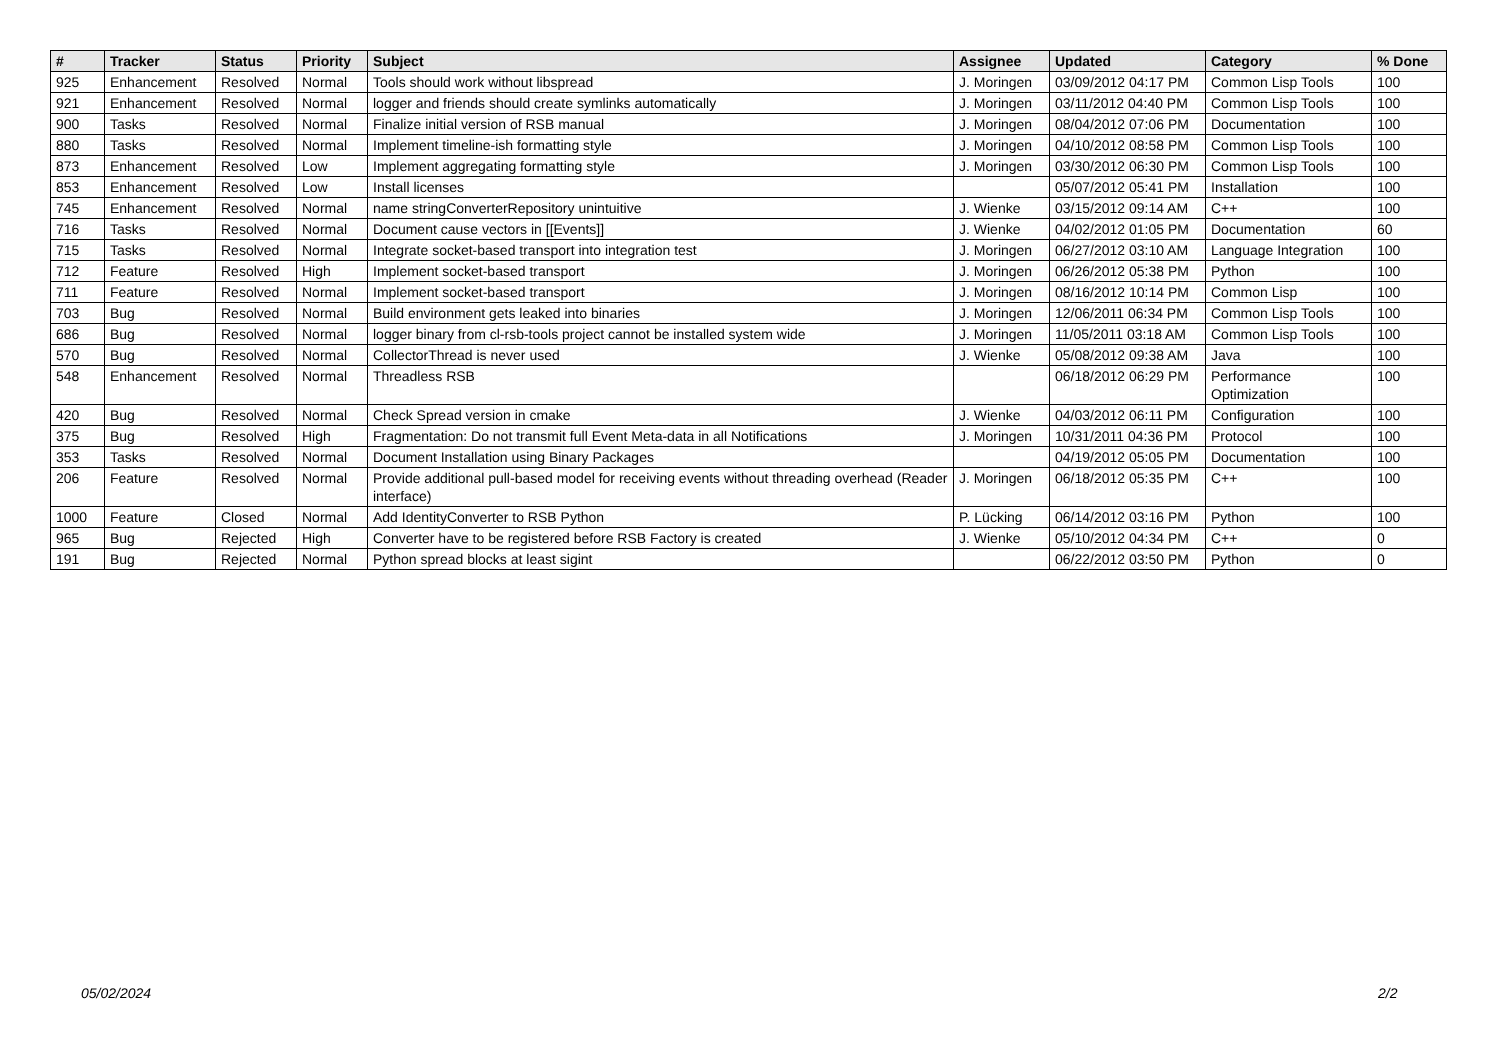| # | Tracker | Status | Priority | Subject | Assignee | Updated | Category | % Done |
| --- | --- | --- | --- | --- | --- | --- | --- | --- |
| 925 | Enhancement | Resolved | Normal | Tools should work without libspread | J. Moringen | 03/09/2012 04:17 PM | Common Lisp Tools | 100 |
| 921 | Enhancement | Resolved | Normal | logger and friends should create symlinks automatically | J. Moringen | 03/11/2012 04:40 PM | Common Lisp Tools | 100 |
| 900 | Tasks | Resolved | Normal | Finalize initial version of RSB manual | J. Moringen | 08/04/2012 07:06 PM | Documentation | 100 |
| 880 | Tasks | Resolved | Normal | Implement timeline-ish formatting style | J. Moringen | 04/10/2012 08:58 PM | Common Lisp Tools | 100 |
| 873 | Enhancement | Resolved | Low | Implement aggregating formatting style | J. Moringen | 03/30/2012 06:30 PM | Common Lisp Tools | 100 |
| 853 | Enhancement | Resolved | Low | Install licenses | | 05/07/2012 05:41 PM | Installation | 100 |
| 745 | Enhancement | Resolved | Normal | name stringConverterRepository unintuitive | J. Wienke | 03/15/2012 09:14 AM | C++ | 100 |
| 716 | Tasks | Resolved | Normal | Document cause vectors in [[Events]] | J. Wienke | 04/02/2012 01:05 PM | Documentation | 60 |
| 715 | Tasks | Resolved | Normal | Integrate socket-based transport into integration test | J. Moringen | 06/27/2012 03:10 AM | Language Integration | 100 |
| 712 | Feature | Resolved | High | Implement socket-based transport | J. Moringen | 06/26/2012 05:38 PM | Python | 100 |
| 711 | Feature | Resolved | Normal | Implement socket-based transport | J. Moringen | 08/16/2012 10:14 PM | Common Lisp | 100 |
| 703 | Bug | Resolved | Normal | Build environment gets leaked into binaries | J. Moringen | 12/06/2011 06:34 PM | Common Lisp Tools | 100 |
| 686 | Bug | Resolved | Normal | logger binary from cl-rsb-tools project cannot be installed system wide | J. Moringen | 11/05/2011 03:18 AM | Common Lisp Tools | 100 |
| 570 | Bug | Resolved | Normal | CollectorThread is never used | J. Wienke | 05/08/2012 09:38 AM | Java | 100 |
| 548 | Enhancement | Resolved | Normal | Threadless RSB | | 06/18/2012 06:29 PM | Performance Optimization | 100 |
| 420 | Bug | Resolved | Normal | Check Spread version in cmake | J. Wienke | 04/03/2012 06:11 PM | Configuration | 100 |
| 375 | Bug | Resolved | High | Fragmentation: Do not transmit full Event Meta-data in all Notifications | J. Moringen | 10/31/2011 04:36 PM | Protocol | 100 |
| 353 | Tasks | Resolved | Normal | Document Installation using Binary Packages | | 04/19/2012 05:05 PM | Documentation | 100 |
| 206 | Feature | Resolved | Normal | Provide additional pull-based model for receiving events without threading overhead (Reader interface) | J. Moringen | 06/18/2012 05:35 PM | C++ | 100 |
| 1000 | Feature | Closed | Normal | Add IdentityConverter to RSB Python | P. Lücking | 06/14/2012 03:16 PM | Python | 100 |
| 965 | Bug | Rejected | High | Converter have to be registered before RSB Factory is created | J. Wienke | 05/10/2012 04:34 PM | C++ | 0 |
| 191 | Bug | Rejected | Normal | Python spread blocks at least sigint | | 06/22/2012 03:50 PM | Python | 0 |
05/02/2024 2/2